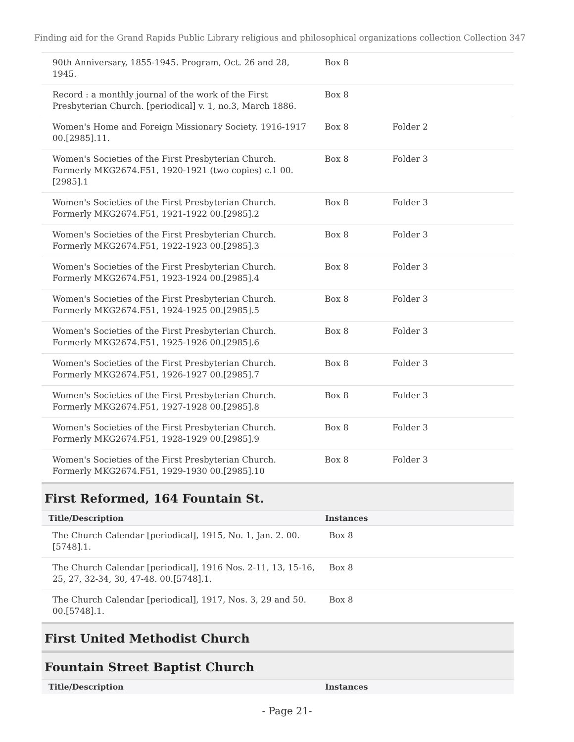Finding aid for the Grand Rapids Public Library religious and philosophical organizations collection Collection 347
| 90th Anniversary, 1855-1945. Program, Oct. 26 and 28, 1945. | Box 8 | |
| Record : a monthly journal of the work of the First Presbyterian Church. [periodical] v. 1, no.3, March 1886. | Box 8 | |
| Women's Home and Foreign Missionary Society. 1916-1917 00.[2985].11. | Box 8 | Folder 2 |
| Women's Societies of the First Presbyterian Church. Formerly MKG2674.F51, 1920-1921 (two copies) c.1 00.[2985].1 | Box 8 | Folder 3 |
| Women's Societies of the First Presbyterian Church. Formerly MKG2674.F51, 1921-1922 00.[2985].2 | Box 8 | Folder 3 |
| Women's Societies of the First Presbyterian Church. Formerly MKG2674.F51, 1922-1923 00.[2985].3 | Box 8 | Folder 3 |
| Women's Societies of the First Presbyterian Church. Formerly MKG2674.F51, 1923-1924 00.[2985].4 | Box 8 | Folder 3 |
| Women's Societies of the First Presbyterian Church. Formerly MKG2674.F51, 1924-1925 00.[2985].5 | Box 8 | Folder 3 |
| Women's Societies of the First Presbyterian Church. Formerly MKG2674.F51, 1925-1926 00.[2985].6 | Box 8 | Folder 3 |
| Women's Societies of the First Presbyterian Church. Formerly MKG2674.F51, 1926-1927 00.[2985].7 | Box 8 | Folder 3 |
| Women's Societies of the First Presbyterian Church. Formerly MKG2674.F51, 1927-1928 00.[2985].8 | Box 8 | Folder 3 |
| Women's Societies of the First Presbyterian Church. Formerly MKG2674.F51, 1928-1929 00.[2985].9 | Box 8 | Folder 3 |
| Women's Societies of the First Presbyterian Church. Formerly MKG2674.F51, 1929-1930 00.[2985].10 | Box 8 | Folder 3 |
First Reformed, 164 Fountain St.
| Title/Description | Instances |
| --- | --- |
| The Church Calendar [periodical], 1915, No. 1, Jan. 2. 00.[5748].1. | Box 8 |
| The Church Calendar [periodical], 1916 Nos. 2-11, 13, 15-16, 25, 27, 32-34, 30, 47-48. 00.[5748].1. | Box 8 |
| The Church Calendar [periodical], 1917, Nos. 3, 29 and 50. 00.[5748].1. | Box 8 |
First United Methodist Church
Fountain Street Baptist Church
| Title/Description | Instances |
| --- | --- |
- Page 21-